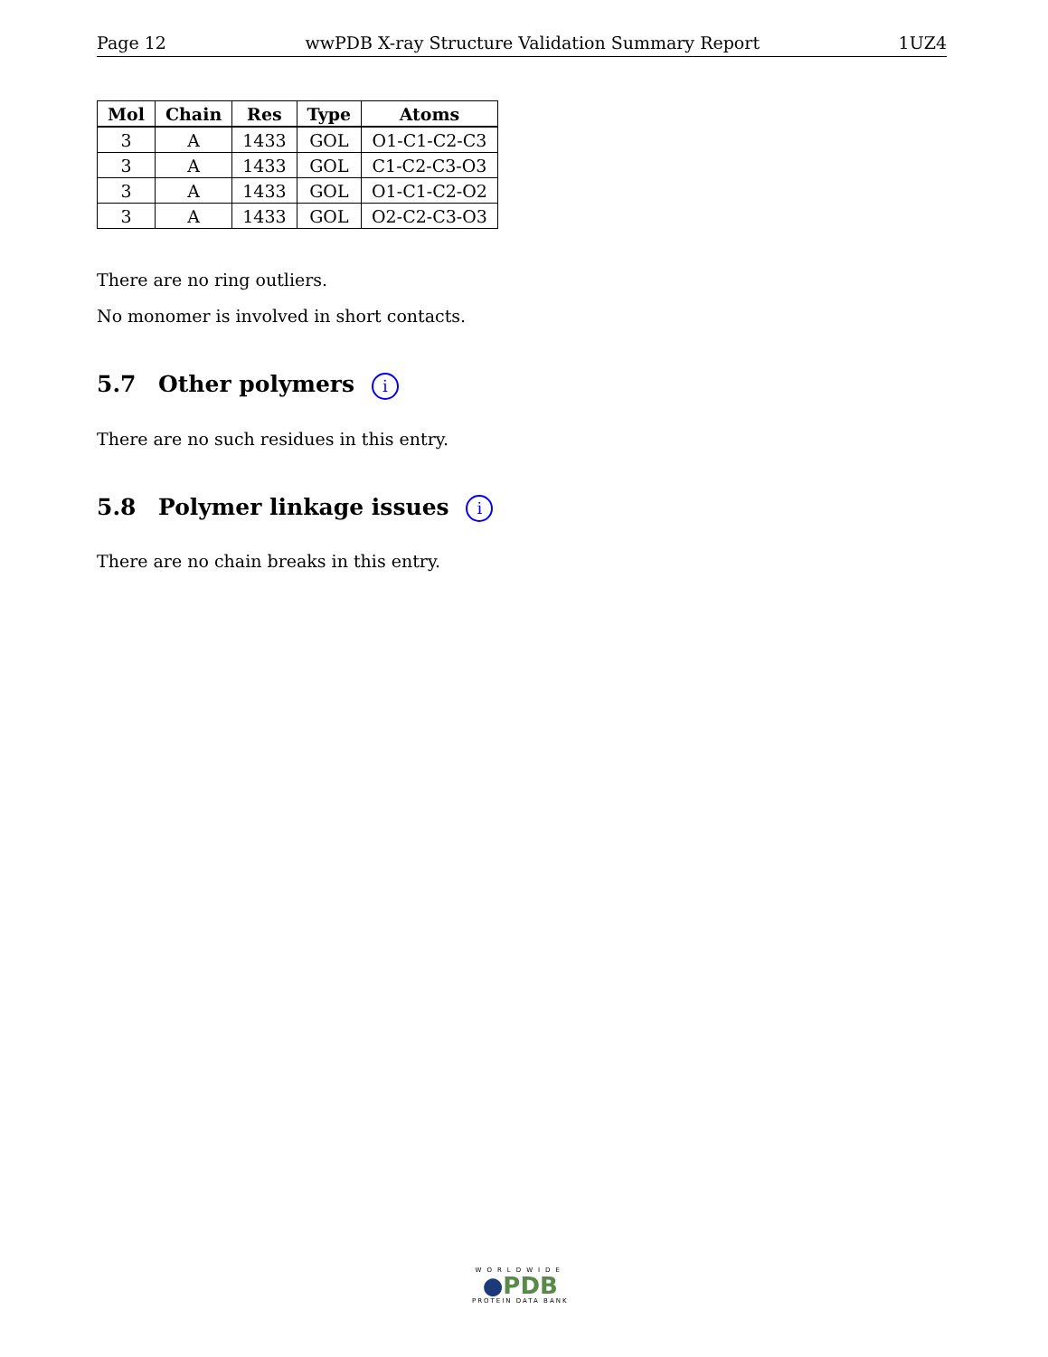Page 12 wwPDB X-ray Structure Validation Summary Report 1UZ4
| Mol | Chain | Res | Type | Atoms |
| --- | --- | --- | --- | --- |
| 3 | A | 1433 | GOL | O1-C1-C2-C3 |
| 3 | A | 1433 | GOL | C1-C2-C3-O3 |
| 3 | A | 1433 | GOL | O1-C1-C2-O2 |
| 3 | A | 1433 | GOL | O2-C2-C3-O3 |
There are no ring outliers.
No monomer is involved in short contacts.
5.7 Other polymers i
There are no such residues in this entry.
5.8 Polymer linkage issues i
There are no chain breaks in this entry.
WORLDWIDE
●PDB
PROTEIN DATA BANK